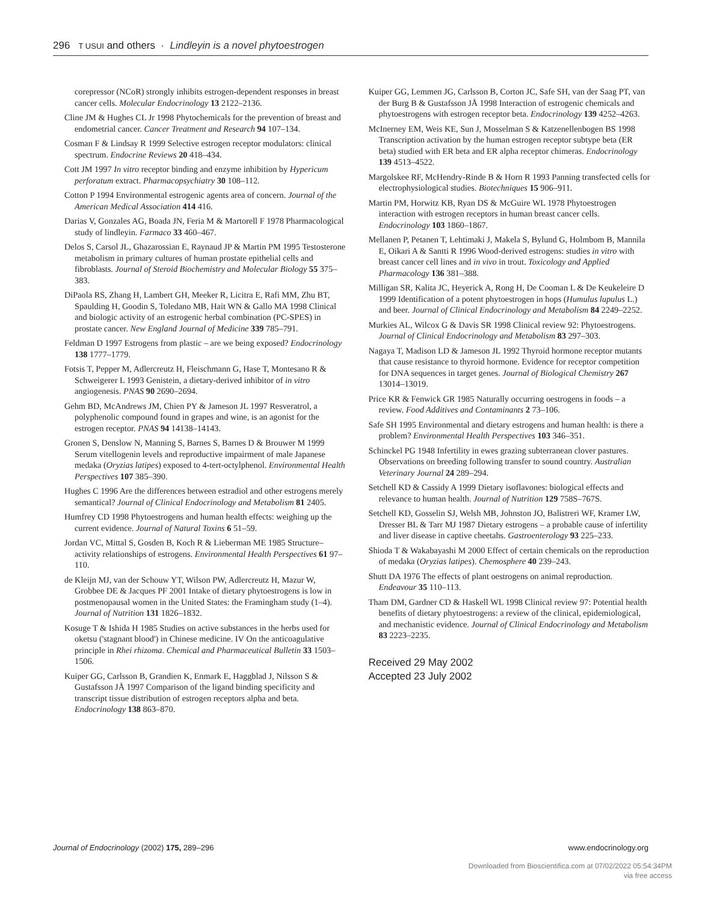296 T USUI and others · Lindleyin is a novel phytoestrogen
corepressor (NCoR) strongly inhibits estrogen-dependent responses in breast cancer cells. Molecular Endocrinology 13 2122–2136.
Cline JM & Hughes CL Jr 1998 Phytochemicals for the prevention of breast and endometrial cancer. Cancer Treatment and Research 94 107–134.
Cosman F & Lindsay R 1999 Selective estrogen receptor modulators: clinical spectrum. Endocrine Reviews 20 418–434.
Cott JM 1997 In vitro receptor binding and enzyme inhibition by Hypericum perforatum extract. Pharmacopsychiatry 30 108–112.
Cotton P 1994 Environmental estrogenic agents area of concern. Journal of the American Medical Association 414 416.
Darias V, Gonzales AG, Boada JN, Feria M & Martorell F 1978 Pharmacological study of lindleyin. Farmaco 33 460–467.
Delos S, Carsol JL, Ghazarossian E, Raynaud JP & Martin PM 1995 Testosterone metabolism in primary cultures of human prostate epithelial cells and fibroblasts. Journal of Steroid Biochemistry and Molecular Biology 55 375–383.
DiPaola RS, Zhang H, Lambert GH, Meeker R, Licitra E, Rafi MM, Zhu BT, Spaulding H, Goodin S, Toledano MB, Hait WN & Gallo MA 1998 Clinical and biologic activity of an estrogenic herbal combination (PC-SPES) in prostate cancer. New England Journal of Medicine 339 785–791.
Feldman D 1997 Estrogens from plastic – are we being exposed? Endocrinology 138 1777–1779.
Fotsis T, Pepper M, Adlercreutz H, Fleischmann G, Hase T, Montesano R & Schweigerer L 1993 Genistein, a dietary-derived inhibitor of in vitro angiogenesis. PNAS 90 2690–2694.
Gehm BD, McAndrews JM, Chien PY & Jameson JL 1997 Resveratrol, a polyphenolic compound found in grapes and wine, is an agonist for the estrogen receptor. PNAS 94 14138–14143.
Gronen S, Denslow N, Manning S, Barnes S, Barnes D & Brouwer M 1999 Serum vitellogenin levels and reproductive impairment of male Japanese medaka (Oryzias latipes) exposed to 4-tert-octylphenol. Environmental Health Perspectives 107 385–390.
Hughes C 1996 Are the differences between estradiol and other estrogens merely semantical? Journal of Clinical Endocrinology and Metabolism 81 2405.
Humfrey CD 1998 Phytoestrogens and human health effects: weighing up the current evidence. Journal of Natural Toxins 6 51–59.
Jordan VC, Mittal S, Gosden B, Koch R & Lieberman ME 1985 Structure–activity relationships of estrogens. Environmental Health Perspectives 61 97–110.
de Kleijn MJ, van der Schouw YT, Wilson PW, Adlercreutz H, Mazur W, Grobbee DE & Jacques PF 2001 Intake of dietary phytoestrogens is low in postmenopausal women in the United States: the Framingham study (1–4). Journal of Nutrition 131 1826–1832.
Kosuge T & Ishida H 1985 Studies on active substances in the herbs used for oketsu ('stagnant blood') in Chinese medicine. IV On the anticoagulative principle in Rhei rhizoma. Chemical and Pharmaceutical Bulletin 33 1503–1506.
Kuiper GG, Carlsson B, Grandien K, Enmark E, Haggblad J, Nilsson S & Gustafsson JÅ 1997 Comparison of the ligand binding specificity and transcript tissue distribution of estrogen receptors alpha and beta. Endocrinology 138 863–870.
Kuiper GG, Lemmen JG, Carlsson B, Corton JC, Safe SH, van der Saag PT, van der Burg B & Gustafsson JÅ 1998 Interaction of estrogenic chemicals and phytoestrogens with estrogen receptor beta. Endocrinology 139 4252–4263.
McInerney EM, Weis KE, Sun J, Mosselman S & Katzenellenbogen BS 1998 Transcription activation by the human estrogen receptor subtype beta (ER beta) studied with ER beta and ER alpha receptor chimeras. Endocrinology 139 4513–4522.
Margolskee RF, McHendry-Rinde B & Horn R 1993 Panning transfected cells for electrophysiological studies. Biotechniques 15 906–911.
Martin PM, Horwitz KB, Ryan DS & McGuire WL 1978 Phytoestrogen interaction with estrogen receptors in human breast cancer cells. Endocrinology 103 1860–1867.
Mellanen P, Petanen T, Lehtimaki J, Makela S, Bylund G, Holmbom B, Mannila E, Oikari A & Santti R 1996 Wood-derived estrogens: studies in vitro with breast cancer cell lines and in vivo in trout. Toxicology and Applied Pharmacology 136 381–388.
Milligan SR, Kalita JC, Heyerick A, Rong H, De Cooman L & De Keukeleire D 1999 Identification of a potent phytoestrogen in hops (Humulus lupulus L.) and beer. Journal of Clinical Endocrinology and Metabolism 84 2249–2252.
Murkies AL, Wilcox G & Davis SR 1998 Clinical review 92: Phytoestrogens. Journal of Clinical Endocrinology and Metabolism 83 297–303.
Nagaya T, Madison LD & Jameson JL 1992 Thyroid hormone receptor mutants that cause resistance to thyroid hormone. Evidence for receptor competition for DNA sequences in target genes. Journal of Biological Chemistry 267 13014–13019.
Price KR & Fenwick GR 1985 Naturally occurring oestrogens in foods – a review. Food Additives and Contaminants 2 73–106.
Safe SH 1995 Environmental and dietary estrogens and human health: is there a problem? Environmental Health Perspectives 103 346–351.
Schinckel PG 1948 Infertility in ewes grazing subterranean clover pastures. Observations on breeding following transfer to sound country. Australian Veterinary Journal 24 289–294.
Setchell KD & Cassidy A 1999 Dietary isoflavones: biological effects and relevance to human health. Journal of Nutrition 129 758S–767S.
Setchell KD, Gosselin SJ, Welsh MB, Johnston JO, Balistreri WF, Kramer LW, Dresser BL & Tarr MJ 1987 Dietary estrogens – a probable cause of infertility and liver disease in captive cheetahs. Gastroenterology 93 225–233.
Shioda T & Wakabayashi M 2000 Effect of certain chemicals on the reproduction of medaka (Oryzias latipes). Chemosphere 40 239–243.
Shutt DA 1976 The effects of plant oestrogens on animal reproduction. Endeavour 35 110–113.
Tham DM, Gardner CD & Haskell WL 1998 Clinical review 97: Potential health benefits of dietary phytoestrogens: a review of the clinical, epidemiological, and mechanistic evidence. Journal of Clinical Endocrinology and Metabolism 83 2223–2235.
Received 29 May 2002
Accepted 23 July 2002
Journal of Endocrinology (2002) 175, 289–296 www.endocrinology.org
Downloaded from Bioscientifica.com at 07/02/2022 05:54:34PM
via free access